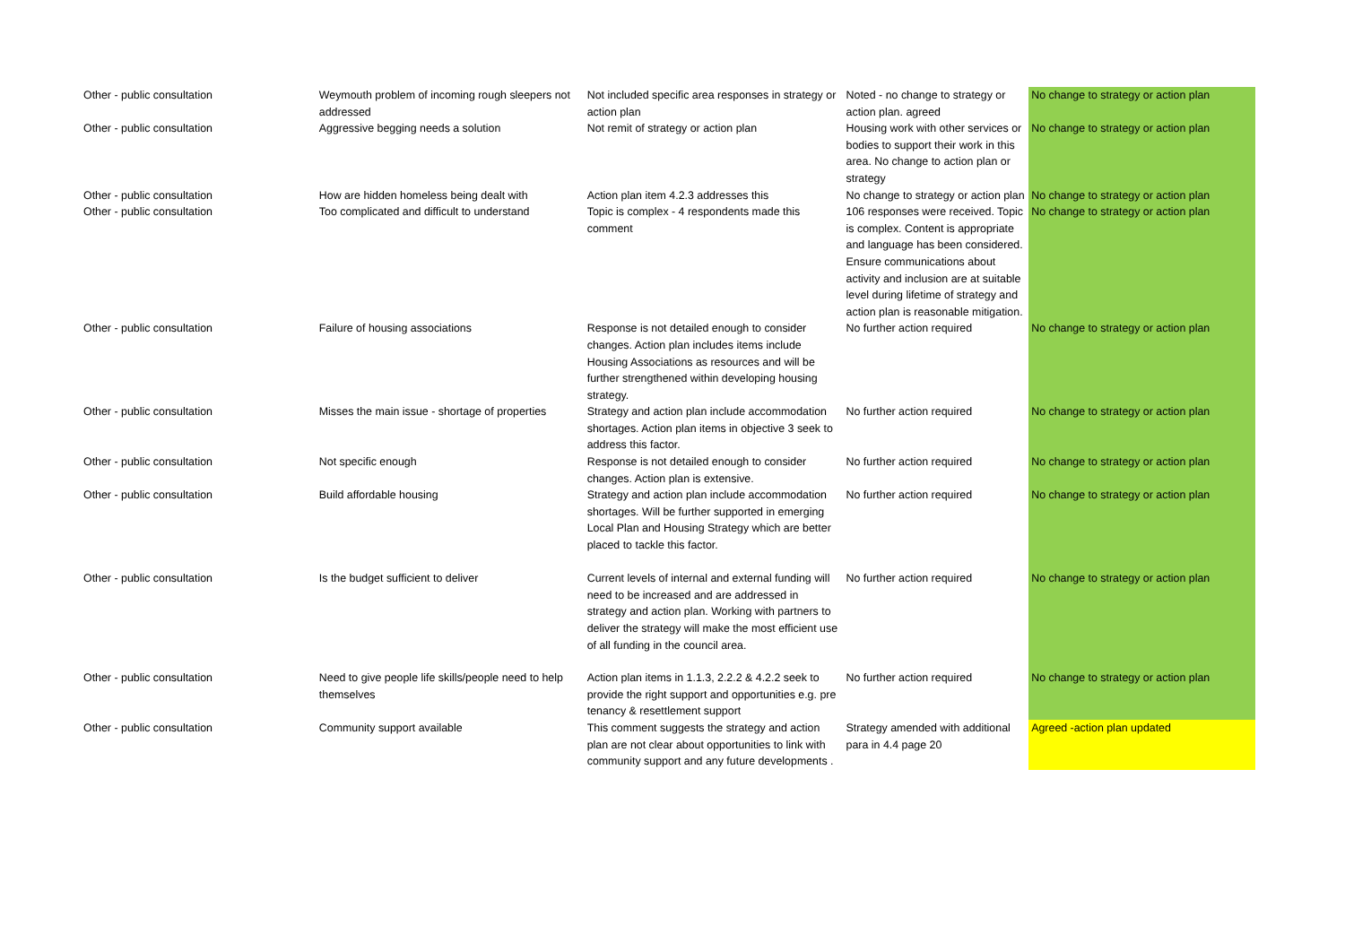| Other - public consultation | Weymouth problem of incoming rough sleepers not addressed | Not included specific area responses in strategy or action plan | Noted - no change to strategy or action plan. agreed | No change to strategy or action plan |
| Other - public consultation | Aggressive begging needs a solution | Not remit of strategy or action plan | Housing work with other services or bodies to support their work in this area. No change to action plan or strategy | No change to strategy or action plan |
| Other - public consultation | How are hidden homeless being dealt with | Action plan item 4.2.3 addresses this | No change to strategy or action plan | No change to strategy or action plan |
| Other - public consultation | Too complicated and difficult to understand | Topic is complex - 4 respondents made this comment | 106 responses were received. Topic is complex. Content is appropriate and language has been considered. Ensure communications about activity and inclusion are at suitable level during lifetime of strategy and action plan is reasonable mitigation. | No change to strategy or action plan |
| Other - public consultation | Failure of housing associations | Response is not detailed enough to consider changes. Action plan includes items include Housing Associations as resources and will be further strengthened within developing housing strategy. | No further action required | No change to strategy or action plan |
| Other - public consultation | Misses the main issue - shortage of properties | Strategy and action plan include accommodation shortages. Action plan items in objective 3 seek to address this factor. | No further action required | No change to strategy or action plan |
| Other - public consultation | Not specific enough | Response is not detailed enough to consider changes. Action plan is extensive. | No further action required | No change to strategy or action plan |
| Other - public consultation | Build affordable housing | Strategy and action plan include accommodation shortages. Will be further supported in emerging Local Plan and Housing Strategy which are better placed to tackle this factor. | No further action required | No change to strategy or action plan |
| Other - public consultation | Is the budget sufficient to deliver | Current levels of internal and external funding will need to be increased and are addressed in strategy and action plan. Working with partners to deliver the strategy will make the most efficient use of all funding in the council area. | No further action required | No change to strategy or action plan |
| Other - public consultation | Need to give people life skills/people need to help themselves | Action plan items in 1.1.3, 2.2.2 & 4.2.2 seek to provide the right support and opportunities e.g. pre tenancy & resettlement support | No further action required | No change to strategy or action plan |
| Other - public consultation | Community support available | This comment suggests the strategy and action plan are not clear about opportunities to link with community support and any future developments . | Strategy amended with additional para in 4.4 page 20 | Agreed -action plan updated |